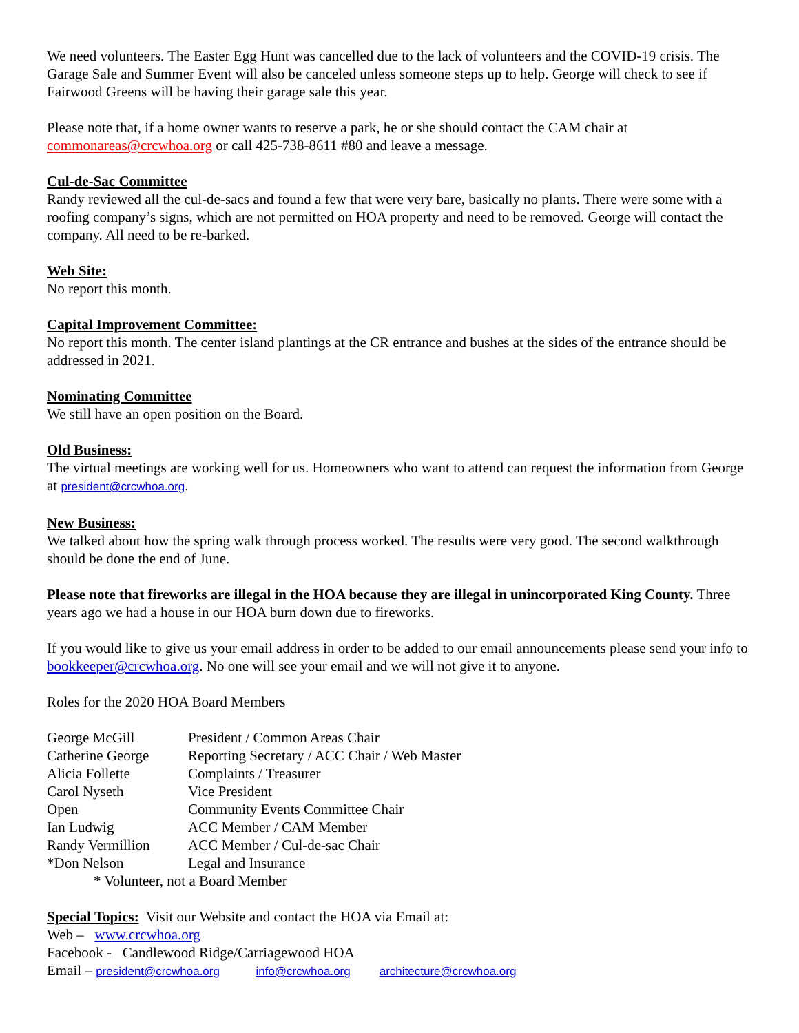We need volunteers. The Easter Egg Hunt was cancelled due to the lack of volunteers and the COVID-19 crisis. The Garage Sale and Summer Event will also be canceled unless someone steps up to help. George will check to see if Fairwood Greens will be having their garage sale this year.
Please note that, if a home owner wants to reserve a park, he or she should contact the CAM chair at commonareas@crcwhoa.org or call 425-738-8611 #80 and leave a message.
Cul-de-Sac Committee
Randy reviewed all the cul-de-sacs and found a few that were very bare, basically no plants. There were some with a roofing company’s signs, which are not permitted on HOA property and need to be removed. George will contact the company. All need to be re-barked.
Web Site:
No report this month.
Capital Improvement Committee:
No report this month. The center island plantings at the CR entrance and bushes at the sides of the entrance should be addressed in 2021.
Nominating Committee
We still have an open position on the Board.
Old Business:
The virtual meetings are working well for us. Homeowners who want to attend can request the information from George at president@crcwhoa.org.
New Business:
We talked about how the spring walk through process worked. The results were very good. The second walkthrough should be done the end of June.
Please note that fireworks are illegal in the HOA because they are illegal in unincorporated King County. Three years ago we had a house in our HOA burn down due to fireworks.
If you would like to give us your email address in order to be added to our email announcements please send your info to bookkeeper@crcwhoa.org. No one will see your email and we will not give it to anyone.
Roles for the 2020 HOA Board Members
| George McGill | President / Common Areas Chair |
| Catherine George | Reporting Secretary / ACC Chair / Web Master |
| Alicia Follette | Complaints / Treasurer |
| Carol Nyseth | Vice President |
| Open | Community Events Committee Chair |
| Ian Ludwig | ACC Member / CAM Member |
| Randy Vermillion | ACC Member / Cul-de-sac Chair |
| *Don Nelson | Legal and Insurance |
* Volunteer, not a Board Member
Special Topics: Visit our Website and contact the HOA via Email at:
Web – www.crcwhoa.org
Facebook - Candlewood Ridge/Carriagewood HOA
Email – president@crcwhoa.org info@crcwhoa.org architecture@crcwhoa.org